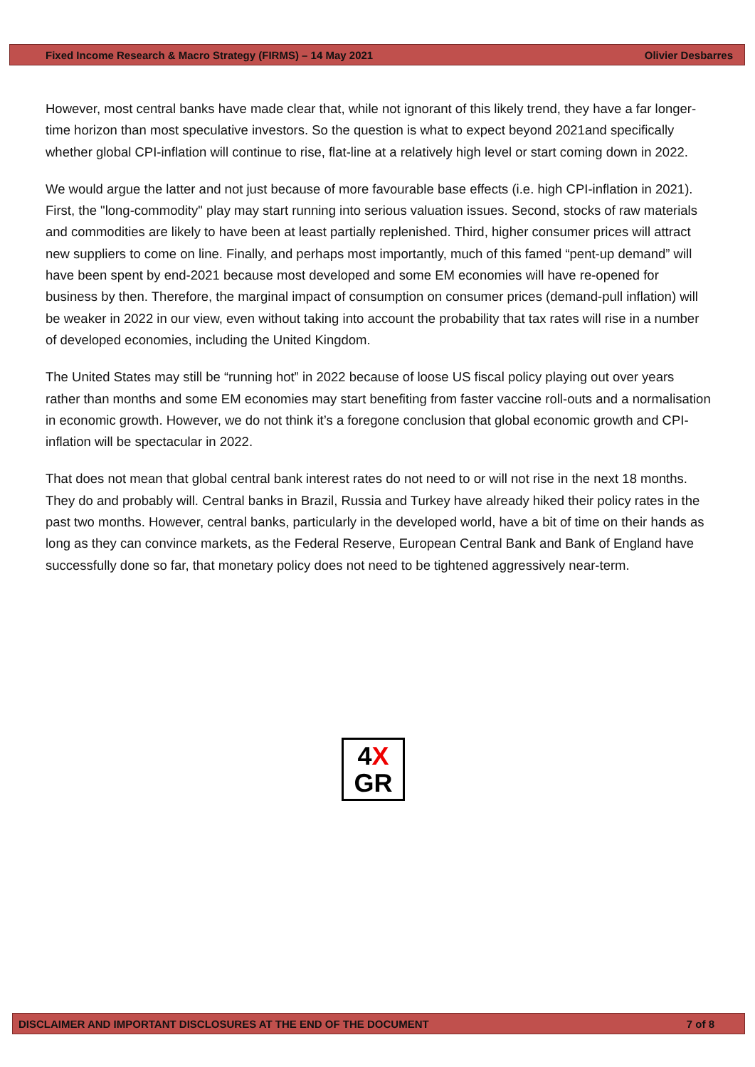Fixed Income Research & Macro Strategy (FIRMS) – 14 May 2021 Olivier Desbarres
However, most central banks have made clear that, while not ignorant of this likely trend, they have a far longer-time horizon than most speculative investors. So the question is what to expect beyond 2021and specifically whether global CPI-inflation will continue to rise, flat-line at a relatively high level or start coming down in 2022.
We would argue the latter and not just because of more favourable base effects (i.e. high CPI-inflation in 2021). First, the "long-commodity" play may start running into serious valuation issues. Second, stocks of raw materials and commodities are likely to have been at least partially replenished. Third, higher consumer prices will attract new suppliers to come on line. Finally, and perhaps most importantly, much of this famed “pent-up demand” will have been spent by end-2021 because most developed and some EM economies will have re-opened for business by then. Therefore, the marginal impact of consumption on consumer prices (demand-pull inflation) will be weaker in 2022 in our view, even without taking into account the probability that tax rates will rise in a number of developed economies, including the United Kingdom.
The United States may still be “running hot” in 2022 because of loose US fiscal policy playing out over years rather than months and some EM economies may start benefiting from faster vaccine roll-outs and a normalisation in economic growth. However, we do not think it’s a foregone conclusion that global economic growth and CPI-inflation will be spectacular in 2022.
That does not mean that global central bank interest rates do not need to or will not rise in the next 18 months. They do and probably will. Central banks in Brazil, Russia and Turkey have already hiked their policy rates in the past two months. However, central banks, particularly in the developed world, have a bit of time on their hands as long as they can convince markets, as the Federal Reserve, European Central Bank and Bank of England have successfully done so far, that monetary policy does not need to be tightened aggressively near-term.
4X
GR
DISCLAIMER AND IMPORTANT DISCLOSURES AT THE END OF THE DOCUMENT 7 of 8